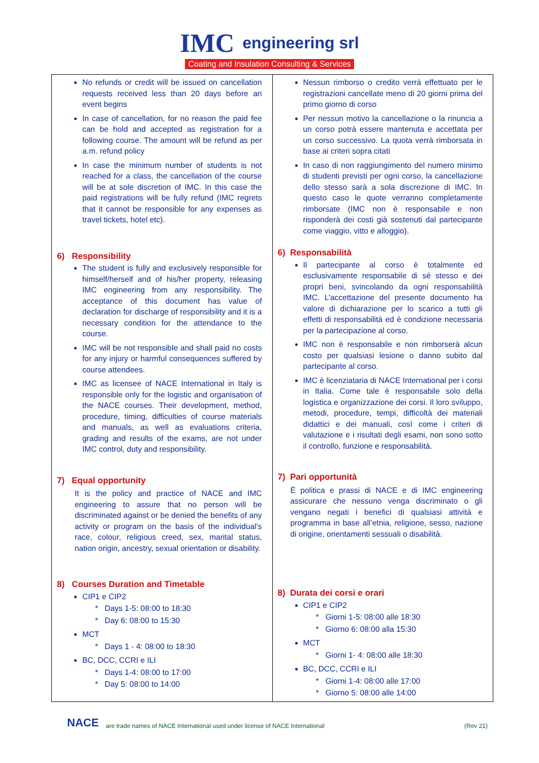IMC engineering srl
Coating and Insulation Consulting & Services
| No refunds or credit will be issued on cancellation requests received less than 20 days before an event begins In case of cancellation, for no reason the paid fee can be hold and accepted as registration for a following course. The amount will be refund as per a.m. refund policy In case the minimum number of students is not reached for a class, the cancellation of the course will be at sole discretion of IMC. In this case the paid registrations will be fully refund (IMC regrets that it cannot be responsible for any expenses as travel tickets, hotel etc). 6) Responsibility The student is fully and exclusively responsible for himself/herself and of his/her property, releasing IMC engineering from any responsibility. The acceptance of this document has value of declaration for discharge of responsibility and it is a necessary condition for the attendance to the course. IMC will be not responsible and shall paid no costs for any injury or harmful consequences suffered by course attendees. IMC as licensee of NACE International in Italy is responsible only for the logistic and organisation of the NACE courses. Their development, method, procedure, timing, difficulties of course materials and manuals, as well as evaluations criteria, grading and results of the exams, are not under IMC control, duty and responsibility. 7) Equal opportunity It is the policy and practice of NACE and IMC engineering to assure that no person will be discriminated against or be denied the benefits of any activity or program on the basis of the individual’s race, colour, religious creed, sex, marital status, nation origin, ancestry, sexual orientation or disability. 8) Courses Duration and Timetable CIP1 e CIP2 * Days 1-5: 08:00 to 18:30 * Day 6: 08:00 to 15:30 MCT * Days 1 - 4: 08:00 to 18:30 BC, DCC, CCRI e ILI * Days 1-4: 08:00 to 17:00 * Day 5: 08:00 to 14:00 | Nessun rimborso o credito verrà effettuato per le registrazioni cancellate meno di 20 giorni prima del primo giorno di corso Per nessun motivo la cancellazione o la rinuncia a un corso potrà essere mantenuta e accettata per un corso successivo. La quota verrà rimborsata in base ai criteri sopra citati In caso di non raggiungimento del numero minimo di studenti previsti per ogni corso, la cancellazione dello stesso sarà a sola discrezione di IMC. In questo caso le quote verranno completamente rimborsate (IMC non è responsabile e non risponderà dei costi già sostenuti dal partecipante come viaggio, vitto e alloggio). 6) Responsabilità Il partecipante al corso è totalmente ed esclusivamente responsabile di sé stesso e dei propri beni, svincolando da ogni responsabilità IMC. L’accettazione del presente documento ha valore di dichiarazione per lo scarico a tutti gli effetti di responsabilità ed è condizione necessaria per la partecipazione al corso. IMC non è responsabile e non rimborserà alcun costo per qualsiasi lesione o danno subito dal partecipante al corso. IMC è licenziataria di NACE International per i corsi in Italia. Come tale è responsabile solo della logistica e organizzazione dei corsi. Il loro sviluppo, metodi, procedure, tempi, difficoltà dei materiali didattici e dei manuali, così come i criteri di valutazione e i risultati degli esami, non sono sotto il controllo, funzione e responsabilità. 7) Pari opportunità È politica e prassi di NACE e di IMC engineering assicurare che nessuno venga discriminato o gli vengano negati i benefici di qualsiasi attività e programma in base all’etnia, religione, sesso, nazione di origine, orientamenti sessuali o disabilità. 8) Durata dei corsi e orari CIP1 e CIP2 * Giorni 1-5: 08:00 alle 18:30 * Giorno 6: 08:00 alla 15:30 MCT * Giorni 1- 4: 08:00 alle 18:30 BC, DCC, CCRI e ILI * Giorni 1-4: 08:00 alle 17:00 * Giorno 5: 08:00 alle 14:00 |
NACE are trade names of NACE International used under license of NACE International (Rev 21)